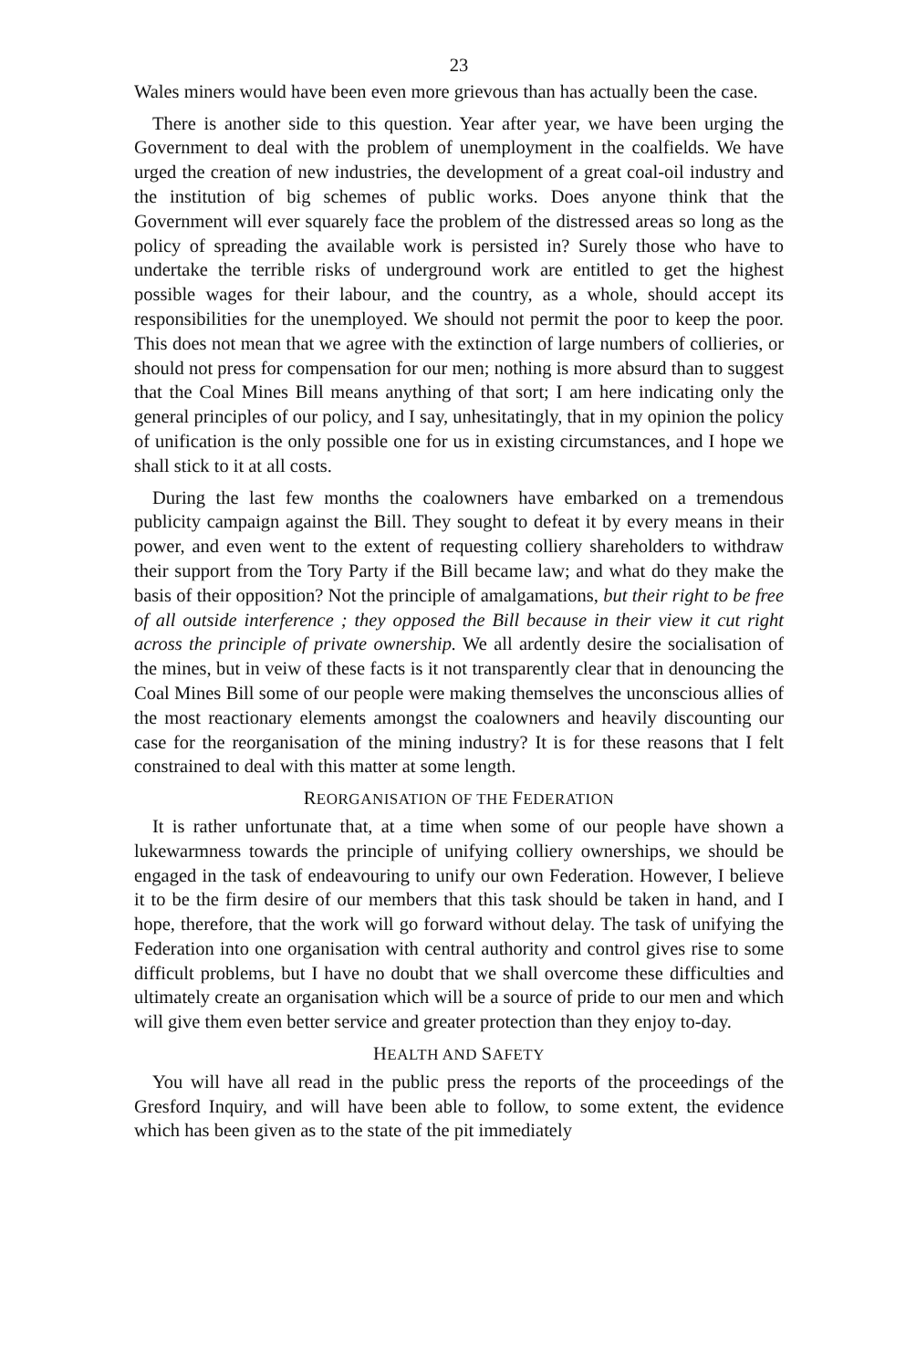23
Wales miners would have been even more grievous than has actually been the case.
There is another side to this question. Year after year, we have been urging the Government to deal with the problem of unemployment in the coalfields. We have urged the creation of new industries, the development of a great coal-oil industry and the institution of big schemes of public works. Does anyone think that the Government will ever squarely face the problem of the distressed areas so long as the policy of spreading the available work is persisted in? Surely those who have to undertake the terrible risks of underground work are entitled to get the highest possible wages for their labour, and the country, as a whole, should accept its responsibilities for the unemployed. We should not permit the poor to keep the poor. This does not mean that we agree with the extinction of large numbers of collieries, or should not press for compensation for our men; nothing is more absurd than to suggest that the Coal Mines Bill means anything of that sort; I am here indicating only the general principles of our policy, and I say, unhesitatingly, that in my opinion the policy of unification is the only possible one for us in existing circumstances, and I hope we shall stick to it at all costs.
During the last few months the coalowners have embarked on a tremendous publicity campaign against the Bill. They sought to defeat it by every means in their power, and even went to the extent of requesting colliery shareholders to withdraw their support from the Tory Party if the Bill became law; and what do they make the basis of their opposition? Not the principle of amalgamations, but their right to be free of all outside interference ; they opposed the Bill because in their view it cut right across the principle of private ownership. We all ardently desire the socialisation of the mines, but in veiw of these facts is it not transparently clear that in denouncing the Coal Mines Bill some of our people were making themselves the unconscious allies of the most reactionary elements amongst the coalowners and heavily discounting our case for the reorganisation of the mining industry? It is for these reasons that I felt constrained to deal with this matter at some length.
REORGANISATION OF THE FEDERATION
It is rather unfortunate that, at a time when some of our people have shown a lukewarmness towards the principle of unifying colliery ownerships, we should be engaged in the task of endeavouring to unify our own Federation. However, I believe it to be the firm desire of our members that this task should be taken in hand, and I hope, therefore, that the work will go forward without delay. The task of unifying the Federation into one organisation with central authority and control gives rise to some difficult problems, but I have no doubt that we shall overcome these difficulties and ultimately create an organisation which will be a source of pride to our men and which will give them even better service and greater protection than they enjoy to-day.
HEALTH AND SAFETY
You will have all read in the public press the reports of the proceedings of the Gresford Inquiry, and will have been able to follow, to some extent, the evidence which has been given as to the state of the pit immediately